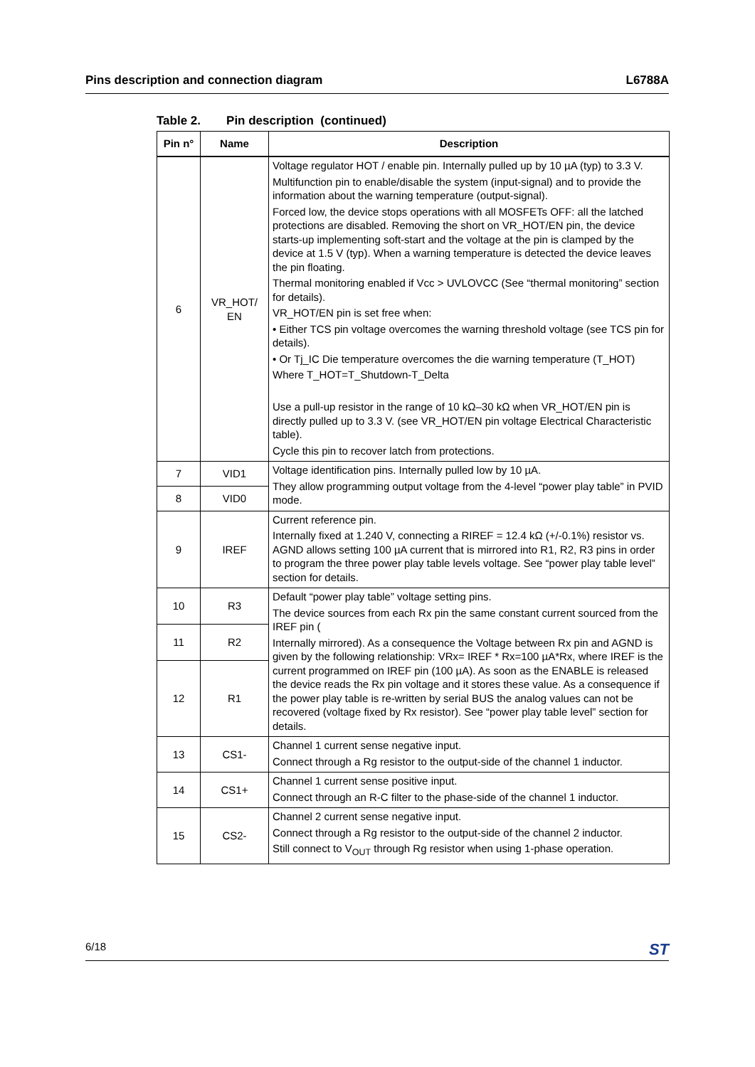Pins description and connection diagram L6788A
Table 2. Pin description (continued)
| Pin n° | Name | Description |
| --- | --- | --- |
| 6 | VR_HOT/ EN | Voltage regulator HOT / enable pin. Internally pulled up by 10 µA (typ) to 3.3 V. Multifunction pin to enable/disable the system (input-signal) and to provide the information about the warning temperature (output-signal). Forced low, the device stops operations with all MOSFETs OFF: all the latched protections are disabled. Removing the short on VR_HOT/EN pin, the device starts-up implementing soft-start and the voltage at the pin is clamped by the device at 1.5 V (typ). When a warning temperature is detected the device leaves the pin floating. Thermal monitoring enabled if Vcc > UVLOVCC (See “thermal monitoring” section for details). VR_HOT/EN pin is set free when: • Either TCS pin voltage overcomes the warning threshold voltage (see TCS pin for details). • Or Tj_IC Die temperature overcomes the die warning temperature (T_HOT) Where T_HOT=T_Shutdown-T_Delta Use a pull-up resistor in the range of 10 kΩ–30 kΩ when VR_HOT/EN pin is directly pulled up to 3.3 V. (see VR_HOT/EN pin voltage Electrical Characteristic table). Cycle this pin to recover latch from protections. |
| 7 | VID1 | Voltage identification pins. Internally pulled low by 10 µA. They allow programming output voltage from the 4-level “power play table” in PVID mode. |
| 8 | VID0 | |
| 9 | IREF | Current reference pin. Internally fixed at 1.240 V, connecting a RIREF = 12.4 kΩ (+/-0.1%) resistor vs. AGND allows setting 100 µA current that is mirrored into R1, R2, R3 pins in order to program the three power play table levels voltage. See “power play table level” section for details. |
| 10 | R3 | Default “power play table” voltage setting pins. The device sources from each Rx pin the same constant current sourced from the IREF pin ( Internally mirrored). As a consequence the Voltage between Rx pin and AGND is given by the following relationship: VRx= IREF * Rx=100 µA*Rx, where IREF is the current programmed on IREF pin (100 µA). As soon as the ENABLE is released the device reads the Rx pin voltage and it stores these value. As a consequence if the power play table is re-written by serial BUS the analog values can not be recovered (voltage fixed by Rx resistor). See “power play table level” section for details. |
| 11 | R2 | |
| 12 | R1 | |
| 13 | CS1- | Channel 1 current sense negative input. Connect through a Rg resistor to the output-side of the channel 1 inductor. |
| 14 | CS1+ | Channel 1 current sense positive input. Connect through an R-C filter to the phase-side of the channel 1 inductor. |
| 15 | CS2- | Channel 2 current sense negative input. Connect through a Rg resistor to the output-side of the channel 2 inductor. Still connect to V<sub>OUT</sub> through Rg resistor when using 1-phase operation. |
6/18 ST